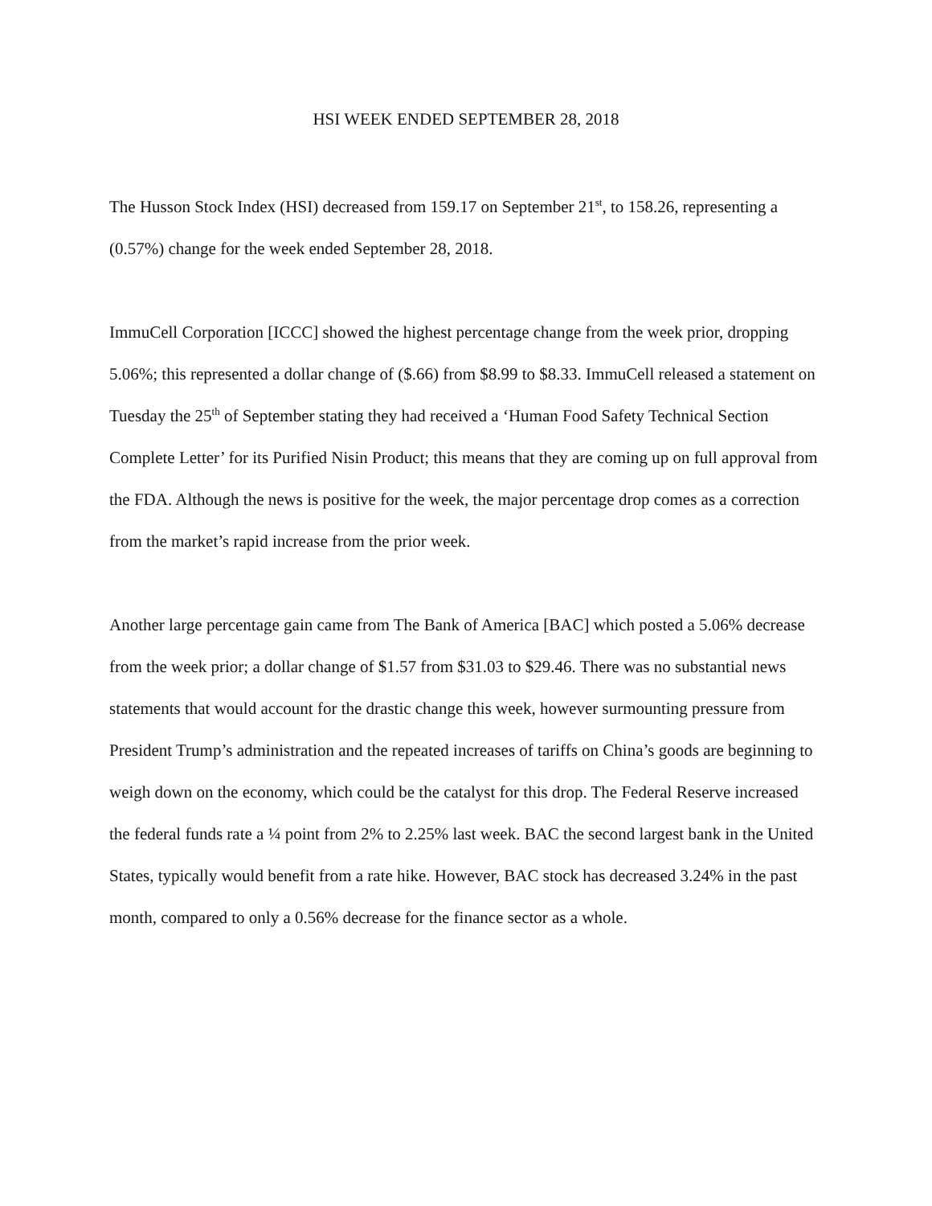HSI WEEK ENDED SEPTEMBER 28, 2018
The Husson Stock Index (HSI) decreased from 159.17 on September 21<sup>st</sup>, to 158.26, representing a (0.57%) change for the week ended September 28, 2018.
ImmuCell Corporation [ICCC] showed the highest percentage change from the week prior, dropping 5.06%; this represented a dollar change of ($.66) from $8.99 to $8.33. ImmuCell released a statement on Tuesday the 25<sup>th</sup> of September stating they had received a ‘Human Food Safety Technical Section Complete Letter’ for its Purified Nisin Product; this means that they are coming up on full approval from the FDA. Although the news is positive for the week, the major percentage drop comes as a correction from the market’s rapid increase from the prior week.
Another large percentage gain came from The Bank of America [BAC] which posted a 5.06% decrease from the week prior; a dollar change of $1.57 from $31.03 to $29.46. There was no substantial news statements that would account for the drastic change this week, however surmounting pressure from President Trump’s administration and the repeated increases of tariffs on China’s goods are beginning to weigh down on the economy, which could be the catalyst for this drop. The Federal Reserve increased the federal funds rate a ¼ point from 2% to 2.25% last week. BAC the second largest bank in the United States, typically would benefit from a rate hike. However, BAC stock has decreased 3.24% in the past month, compared to only a 0.56% decrease for the finance sector as a whole.